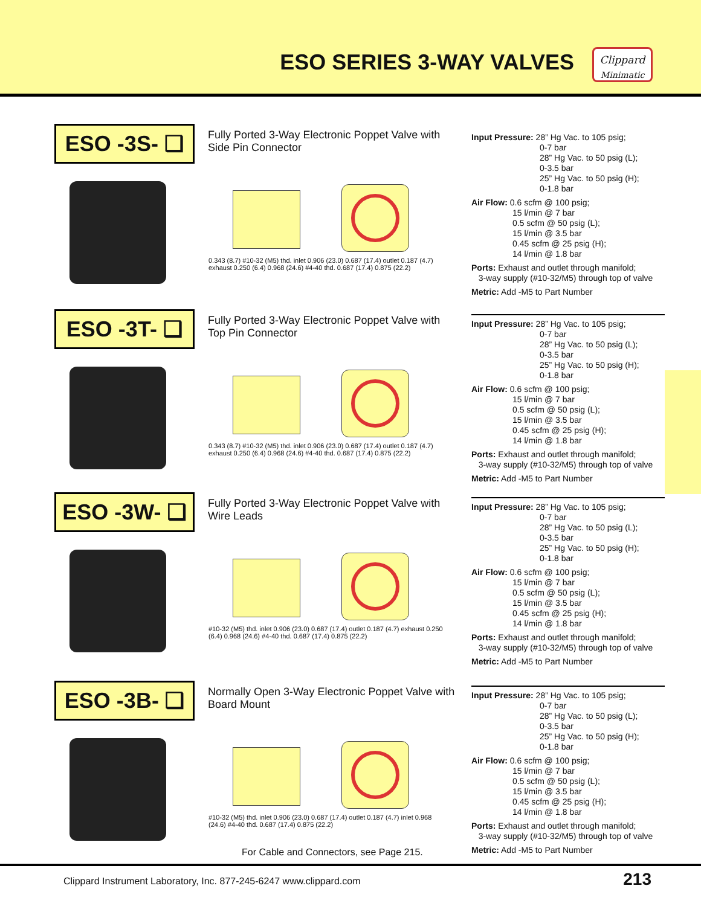ESO SERIES 3-WAY VALVES
Clippard
Minimatic
ESO -3S- ❑
Fully Ported 3-Way Electronic Poppet Valve with Side Pin Connector
0.343 (8.7) #10-32 (M5) thd. inlet 0.906 (23.0) 0.687 (17.4) outlet 0.187 (4.7) exhaust 0.250 (6.4) 0.968 (24.6) #4-40 thd. 0.687 (17.4) 0.875 (22.2)
Input Pressure: 28” Hg Vac. to 105 psig;
0-7 bar
28” Hg Vac. to 50 psig (L);
0-3.5 bar
25” Hg Vac. to 50 psig (H);
0-1.8 bar
Air Flow: 0.6 scfm @ 100 psig;
15 l/min @ 7 bar
0.5 scfm @ 50 psig (L);
15 l/min @ 3.5 bar
0.45 scfm @ 25 psig (H);
14 l/min @ 1.8 bar
Ports: Exhaust and outlet through manifold;
3-way supply (#10-32/M5) through top of valve
Metric: Add -M5 to Part Number
ESO -3T- ❑
Fully Ported 3-Way Electronic Poppet Valve with Top Pin Connector
0.343 (8.7) #10-32 (M5) thd. inlet 0.906 (23.0) 0.687 (17.4) outlet 0.187 (4.7) exhaust 0.250 (6.4) 0.968 (24.6) #4-40 thd. 0.687 (17.4) 0.875 (22.2)
Input Pressure: 28” Hg Vac. to 105 psig;
0-7 bar
28” Hg Vac. to 50 psig (L);
0-3.5 bar
25” Hg Vac. to 50 psig (H);
0-1.8 bar
Air Flow: 0.6 scfm @ 100 psig;
15 l/min @ 7 bar
0.5 scfm @ 50 psig (L);
15 l/min @ 3.5 bar
0.45 scfm @ 25 psig (H);
14 l/min @ 1.8 bar
Ports: Exhaust and outlet through manifold;
3-way supply (#10-32/M5) through top of valve
Metric: Add -M5 to Part Number
ESO -3W- ❑
Fully Ported 3-Way Electronic Poppet Valve with Wire Leads
#10-32 (M5) thd. inlet 0.906 (23.0) 0.687 (17.4) outlet 0.187 (4.7) exhaust 0.250 (6.4) 0.968 (24.6) #4-40 thd. 0.687 (17.4) 0.875 (22.2)
Input Pressure: 28” Hg Vac. to 105 psig;
0-7 bar
28” Hg Vac. to 50 psig (L);
0-3.5 bar
25” Hg Vac. to 50 psig (H);
0-1.8 bar
Air Flow: 0.6 scfm @ 100 psig;
15 l/min @ 7 bar
0.5 scfm @ 50 psig (L);
15 l/min @ 3.5 bar
0.45 scfm @ 25 psig (H);
14 l/min @ 1.8 bar
Ports: Exhaust and outlet through manifold;
3-way supply (#10-32/M5) through top of valve
Metric: Add -M5 to Part Number
ESO -3B- ❑
Normally Open 3-Way Electronic Poppet Valve with Board Mount
#10-32 (M5) thd. inlet 0.906 (23.0) 0.687 (17.4) outlet 0.187 (4.7) inlet 0.968 (24.6) #4-40 thd. 0.687 (17.4) 0.875 (22.2)
Input Pressure: 28” Hg Vac. to 105 psig;
0-7 bar
28” Hg Vac. to 50 psig (L);
0-3.5 bar
25” Hg Vac. to 50 psig (H);
0-1.8 bar
Air Flow: 0.6 scfm @ 100 psig;
15 l/min @ 7 bar
0.5 scfm @ 50 psig (L);
15 l/min @ 3.5 bar
0.45 scfm @ 25 psig (H);
14 l/min @ 1.8 bar
Ports: Exhaust and outlet through manifold;
3-way supply (#10-32/M5) through top of valve
Metric: Add -M5 to Part Number
For Cable and Connectors, see Page 215.
Clippard Instrument Laboratory, Inc. 877-245-6247 www.clippard.com 213